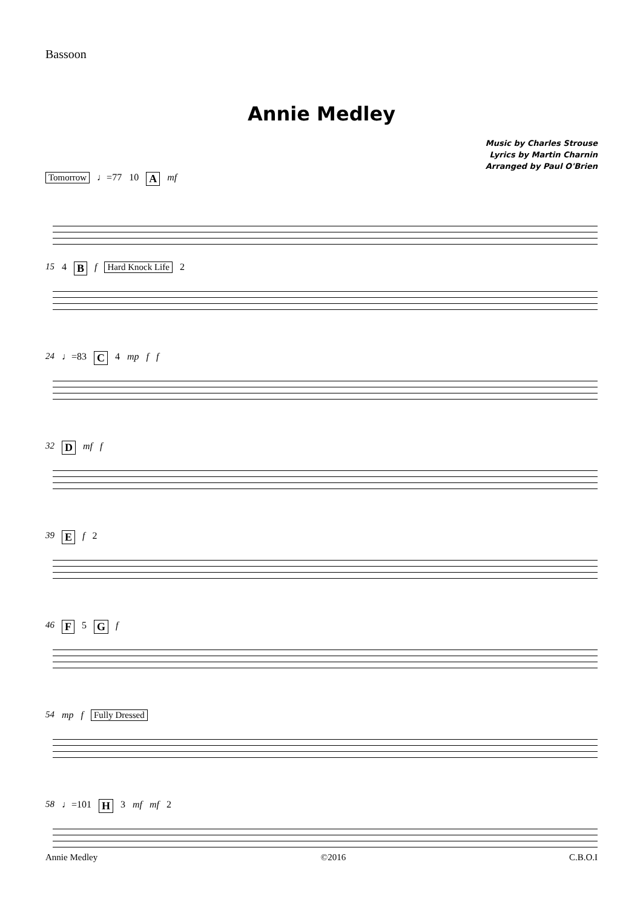Bassoon
Annie Medley
Music by Charles Strouse
Lyrics by Martin Charnin
Arranged by Paul O'Brien
Tomorrow ♩=77 10 A mf
15 4 B f Hard Knock Life 2
24 ♩=83 C 4 mp f f
32 D mf f
39 E f 2
46 F 5 G f
54 mp f Fully Dressed
58 ♩=101 H 3 mf mf 2
Annie Medley ©2016 C.B.O.I